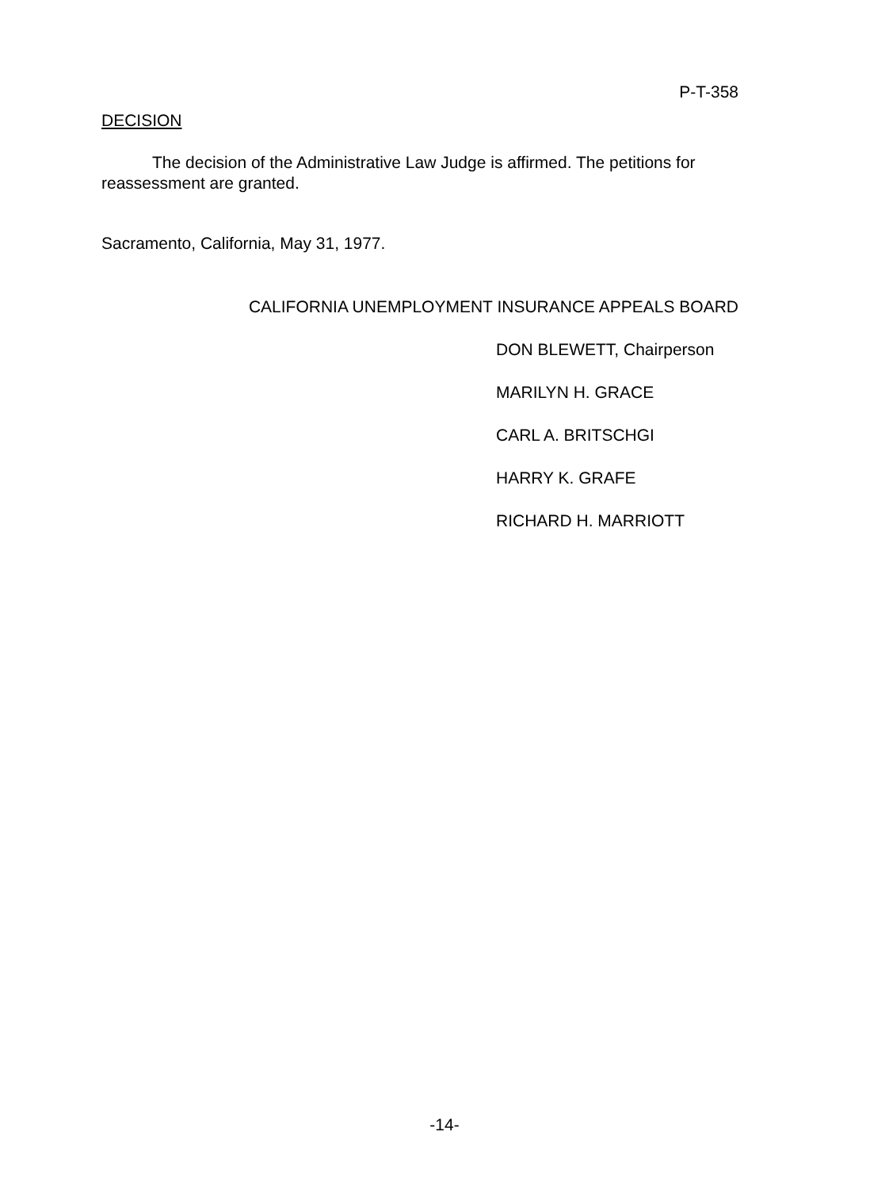P-T-358
DECISION
The decision of the Administrative Law Judge is affirmed. The petitions for reassessment are granted.
Sacramento, California, May 31, 1977.
CALIFORNIA UNEMPLOYMENT INSURANCE APPEALS BOARD
DON BLEWETT, Chairperson
MARILYN H. GRACE
CARL A. BRITSCHGI
HARRY K. GRAFE
RICHARD H. MARRIOTT
-14-